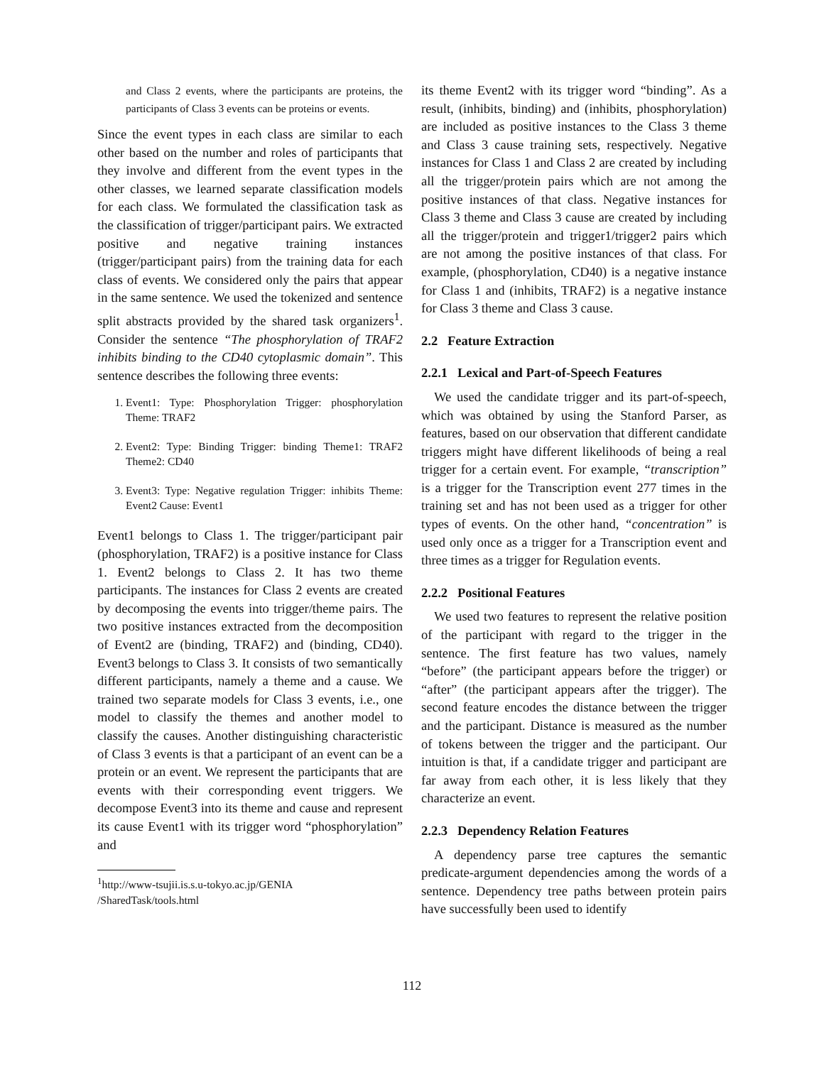and Class 2 events, where the participants are proteins, the participants of Class 3 events can be proteins or events.
Since the event types in each class are similar to each other based on the number and roles of participants that they involve and different from the event types in the other classes, we learned separate classification models for each class. We formulated the classification task as the classification of trigger/participant pairs. We extracted positive and negative training instances (trigger/participant pairs) from the training data for each class of events. We considered only the pairs that appear in the same sentence. We used the tokenized and sentence split abstracts provided by the shared task organizers<sup>1</sup>. Consider the sentence “The phosphorylation of TRAF2 inhibits binding to the CD40 cytoplasmic domain”. This sentence describes the following three events:
1. Event1: Type: Phosphorylation Trigger: phosphorylation Theme: TRAF2
2. Event2: Type: Binding Trigger: binding Theme1: TRAF2 Theme2: CD40
3. Event3: Type: Negative regulation Trigger: inhibits Theme: Event2 Cause: Event1
Event1 belongs to Class 1. The trigger/participant pair (phosphorylation, TRAF2) is a positive instance for Class 1. Event2 belongs to Class 2. It has two theme participants. The instances for Class 2 events are created by decomposing the events into trigger/theme pairs. The two positive instances extracted from the decomposition of Event2 are (binding, TRAF2) and (binding, CD40). Event3 belongs to Class 3. It consists of two semantically different participants, namely a theme and a cause. We trained two separate models for Class 3 events, i.e., one model to classify the themes and another model to classify the causes. Another distinguishing characteristic of Class 3 events is that a participant of an event can be a protein or an event. We represent the participants that are events with their corresponding event triggers. We decompose Event3 into its theme and cause and represent its cause Event1 with its trigger word “phosphorylation” and
<sup>1</sup> http://www-tsujii.is.s.u-tokyo.ac.jp/GENIA
/SharedTask/tools.html
its theme Event2 with its trigger word “binding”. As a result, (inhibits, binding) and (inhibits, phosphorylation) are included as positive instances to the Class 3 theme and Class 3 cause training sets, respectively. Negative instances for Class 1 and Class 2 are created by including all the trigger/protein pairs which are not among the positive instances of that class. Negative instances for Class 3 theme and Class 3 cause are created by including all the trigger/protein and trigger1/trigger2 pairs which are not among the positive instances of that class. For example, (phosphorylation, CD40) is a negative instance for Class 1 and (inhibits, TRAF2) is a negative instance for Class 3 theme and Class 3 cause.
2.2 Feature Extraction
2.2.1 Lexical and Part-of-Speech Features
We used the candidate trigger and its part-of-speech, which was obtained by using the Stanford Parser, as features, based on our observation that different candidate triggers might have different likelihoods of being a real trigger for a certain event. For example, “transcription” is a trigger for the Transcription event 277 times in the training set and has not been used as a trigger for other types of events. On the other hand, “concentration” is used only once as a trigger for a Transcription event and three times as a trigger for Regulation events.
2.2.2 Positional Features
We used two features to represent the relative position of the participant with regard to the trigger in the sentence. The first feature has two values, namely “before” (the participant appears before the trigger) or “after” (the participant appears after the trigger). The second feature encodes the distance between the trigger and the participant. Distance is measured as the number of tokens between the trigger and the participant. Our intuition is that, if a candidate trigger and participant are far away from each other, it is less likely that they characterize an event.
2.2.3 Dependency Relation Features
A dependency parse tree captures the semantic predicate-argument dependencies among the words of a sentence. Dependency tree paths between protein pairs have successfully been used to identify
112